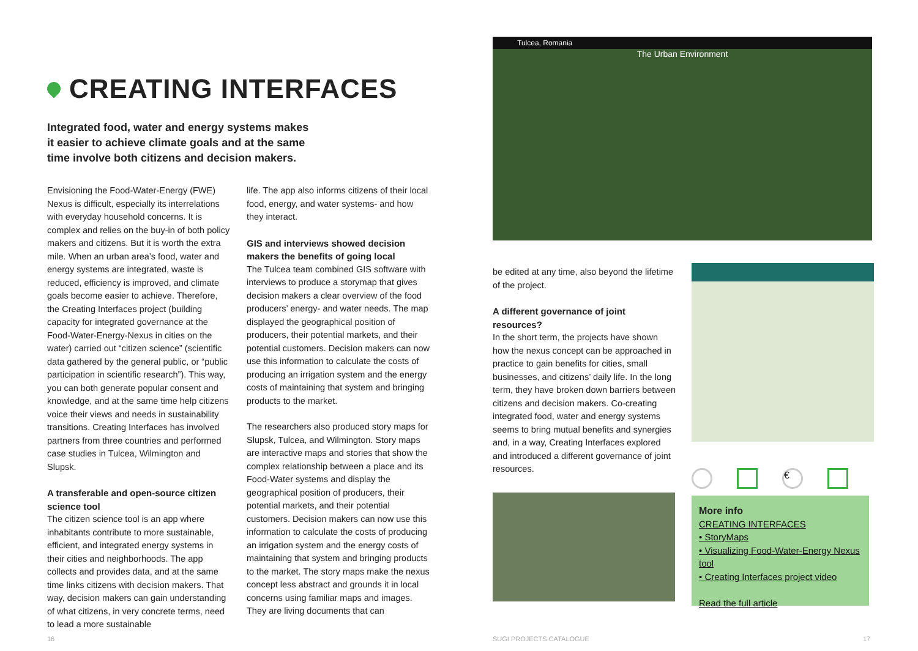CREATING INTERFACES
Integrated food, water and energy systems makes it easier to achieve climate goals and at the same time involve both citizens and decision makers.
Envisioning the Food-Water-Energy (FWE) Nexus is difficult, especially its interrelations with everyday household concerns. It is complex and relies on the buy-in of both policy makers and citizens. But it is worth the extra mile. When an urban area’s food, water and energy systems are integrated, waste is reduced, efficiency is improved, and climate goals become easier to achieve. Therefore, the Creating Interfaces project (building capacity for integrated governance at the Food-Water-Energy-Nexus in cities on the water) carried out “citizen science” (scientific data gathered by the general public, or “public participation in scientific research”). This way, you can both generate popular consent and knowledge, and at the same time help citizens voice their views and needs in sustainability transitions. Creating Interfaces has involved partners from three countries and performed case studies in Tulcea, Wilmington and Slupsk.
A transferable and open-source citizen science tool
The citizen science tool is an app where inhabitants contribute to more sustainable, efficient, and integrated energy systems in their cities and neighborhoods. The app collects and provides data, and at the same time links citizens with decision makers. That way, decision makers can gain understanding of what citizens, in very concrete terms, need to lead a more sustainable
life. The app also informs citizens of their local food, energy, and water systems- and how they interact.
GIS and interviews showed decision makers the benefits of going local
The Tulcea team combined GIS software with interviews to produce a storymap that gives decision makers a clear overview of the food producers’ energy- and water needs. The map displayed the geographical position of producers, their potential markets, and their potential customers. Decision makers can now use this information to calculate the costs of producing an irrigation system and the energy costs of maintaining that system and bringing products to the market.
The researchers also produced story maps for Slupsk, Tulcea, and Wilmington. Story maps are interactive maps and stories that show the complex relationship between a place and its Food-Water systems and display the geographical position of producers, their potential markets, and their potential customers. Decision makers can now use this information to calculate the costs of producing an irrigation system and the energy costs of maintaining that system and bringing products to the market. The story maps make the nexus concept less abstract and grounds it in local concerns using familiar maps and images. They are living documents that can
16
Tulcea, Romania
The Urban Environment
be edited at any time, also beyond the lifetime of the project.
A different governance of joint resources?
In the short term, the projects have shown how the nexus concept can be approached in practice to gain benefits for cities, small businesses, and citizens’ daily life. In the long term, they have broken down barriers between citizens and decision makers. Co-creating integrated food, water and energy systems seems to bring mutual benefits and synergies and, in a way, Creating Interfaces explored and introduced a different governance of joint resources.
€
More info
CREATING INTERFACES
• StoryMaps
• Visualizing Food-Water-Energy Nexus tool
• Creating Interfaces project video
Read the full article
SUGI PROJECTS CATALOGUE 17